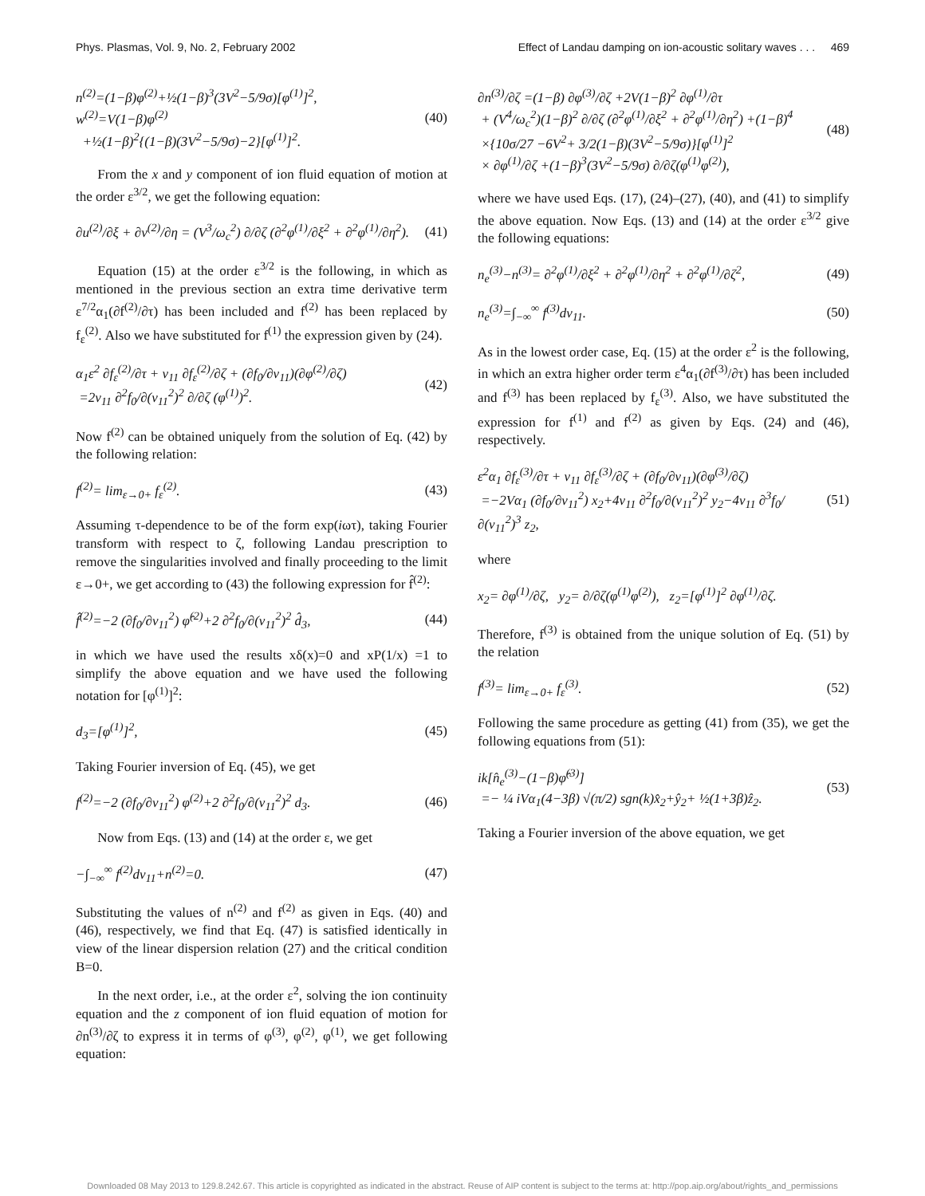Phys. Plasmas, Vol. 9, No. 2, February 2002 Effect of Landau damping on ion-acoustic solitary waves . . . 469
n<sup>(2)</sup>=(1−β)φ<sup>(2)</sup>+½(1−β)<sup>3</sup>(3V<sup>2</sup>−5/9σ)[φ<sup>(1)</sup>]<sup>2</sup>,
w<sup>(2)</sup>=V(1−β)φ<sup>(2)</sup>
+½(1−β)<sup>2</sup>{(1−β)(3V<sup>2</sup>−5/9σ)−2}[φ<sup>(1)</sup>]<sup>2</sup>.
(40)
From the x and y component of ion fluid equation of motion at the order ε<sup>3/2</sup>, we get the following equation:
∂u<sup>(2)</sup>/∂ξ + ∂v<sup>(2)</sup>/∂η = (V<sup>3</sup>/ω<sub>c</sub><sup>2</sup>) ∂/∂ζ (∂<sup>2</sup>φ<sup>(1)</sup>/∂ξ<sup>2</sup> + ∂<sup>2</sup>φ<sup>(1)</sup>/∂η<sup>2</sup>).
(41)
Equation (15) at the order ε<sup>3/2</sup> is the following, in which as mentioned in the previous section an extra time derivative term ε<sup>7/2</sup>α<sub>1</sub>(∂f<sup>(2)</sup>/∂τ) has been included and f<sup>(2)</sup> has been replaced by f<sub>ε</sub><sup>(2)</sup>. Also we have substituted for f<sup>(1)</sup> the expression given by (24).
α<sub>1</sub>ε<sup>2</sup> ∂f<sub>ε</sub><sup>(2)</sup>/∂τ + v<sub>11</sub> ∂f<sub>ε</sub><sup>(2)</sup>/∂ζ + (∂f<sub>0</sub>/∂v<sub>11</sub>)(∂φ<sup>(2)</sup>/∂ζ)
=2v<sub>11</sub> ∂<sup>2</sup>f<sub>0</sub>/∂(v<sub>11</sub><sup>2</sup>)<sup>2</sup> ∂/∂ζ (φ<sup>(1)</sup>)<sup>2</sup>.
(42)
Now f<sup>(2)</sup> can be obtained uniquely from the solution of Eq. (42) by the following relation:
f<sup>(2)</sup>= lim<sub>ε→0+</sub> f<sub>ε</sub><sup>(2)</sup>. (43)
Assuming τ-dependence to be of the form exp(iωτ), taking Fourier transform with respect to ζ, following Landau prescription to remove the singularities involved and finally proceeding to the limit ε→0+, we get according to (43) the following expression for f̂<sup>(2)</sup>:
f̂<sup>(2)</sup>=−2 (∂f<sub>0</sub>/∂v<sub>11</sub><sup>2</sup>) φ̂<sup>(2)</sup>+2 ∂<sup>2</sup>f<sub>0</sub>/∂(v<sub>11</sub><sup>2</sup>)<sup>2</sup> d̂<sub>3</sub>,
(44)
in which we have used the results xδ(x)=0 and xP(1/x) =1 to simplify the above equation and we have used the following notation for [φ<sup>(1)</sup>]<sup>2</sup>:
d<sub>3</sub>=[φ<sup>(1)</sup>]<sup>2</sup>, (45)
Taking Fourier inversion of Eq. (45), we get
f<sup>(2)</sup>=−2 (∂f<sub>0</sub>/∂v<sub>11</sub><sup>2</sup>) φ<sup>(2)</sup>+2 ∂<sup>2</sup>f<sub>0</sub>/∂(v<sub>11</sub><sup>2</sup>)<sup>2</sup> d<sub>3</sub>.
(46)
Now from Eqs. (13) and (14) at the order ε, we get
−∫<sub>−∞</sub><sup>∞</sup> f<sup>(2)</sup>dv<sub>11</sub>+n<sup>(2)</sup>=0. (47)
Substituting the values of n<sup>(2)</sup> and f<sup>(2)</sup> as given in Eqs. (40) and (46), respectively, we find that Eq. (47) is satisfied identically in view of the linear dispersion relation (27) and the critical condition B=0.
In the next order, i.e., at the order ε<sup>2</sup>, solving the ion continuity equation and the z component of ion fluid equation of motion for ∂n<sup>(3)</sup>/∂ζ to express it in terms of φ<sup>(3)</sup>, φ<sup>(2)</sup>, φ<sup>(1)</sup>, we get following equation:
∂n<sup>(3)</sup>/∂ζ =(1−β) ∂φ<sup>(3)</sup>/∂ζ +2V(1−β)<sup>2</sup> ∂φ<sup>(1)</sup>/∂τ
+ (V<sup>4</sup>/ω<sub>c</sub><sup>2</sup>)(1−β)<sup>2</sup> ∂/∂ζ (∂<sup>2</sup>φ<sup>(1)</sup>/∂ξ<sup>2</sup> + ∂<sup>2</sup>φ<sup>(1)</sup>/∂η<sup>2</sup>) +(1−β)<sup>4</sup>
×{10σ/27 −6V<sup>2</sup>+ 3/2(1−β)(3V<sup>2</sup>−5/9σ)}[φ<sup>(1)</sup>]<sup>2</sup>
× ∂φ<sup>(1)</sup>/∂ζ +(1−β)<sup>3</sup>(3V<sup>2</sup>−5/9σ) ∂/∂ζ(φ<sup>(1)</sup>φ<sup>(2)</sup>),
(48)
where we have used Eqs. (17), (24)–(27), (40), and (41) to simplify the above equation. Now Eqs. (13) and (14) at the order ε<sup>3/2</sup> give the following equations:
n<sub>e</sub><sup>(3)</sup>−n<sup>(3)</sup>= ∂<sup>2</sup>φ<sup>(1)</sup>/∂ξ<sup>2</sup> + ∂<sup>2</sup>φ<sup>(1)</sup>/∂η<sup>2</sup> + ∂<sup>2</sup>φ<sup>(1)</sup>/∂ζ<sup>2</sup>,
(49)
n<sub>e</sub><sup>(3)</sup>=∫<sub>−∞</sub><sup>∞</sup> f<sup>(3)</sup>dv<sub>11</sub>. (50)
As in the lowest order case, Eq. (15) at the order ε<sup>2</sup> is the following, in which an extra higher order term ε<sup>4</sup>α<sub>1</sub>(∂f<sup>(3)</sup>/∂τ) has been included and f<sup>(3)</sup> has been replaced by f<sub>ε</sub><sup>(3)</sup>. Also, we have substituted the expression for f<sup>(1)</sup> and f<sup>(2)</sup> as given by Eqs. (24) and (46), respectively.
ε<sup>2</sup>α<sub>1</sub> ∂f<sub>ε</sub><sup>(3)</sup>/∂τ + v<sub>11</sub> ∂f<sub>ε</sub><sup>(3)</sup>/∂ζ + (∂f<sub>0</sub>/∂v<sub>11</sub>)(∂φ<sup>(3)</sup>/∂ζ)
=−2Vα<sub>1</sub> (∂f<sub>0</sub>/∂v<sub>11</sub><sup>2</sup>) x<sub>2</sub>+4v<sub>11</sub> ∂<sup>2</sup>f<sub>0</sub>/∂(v<sub>11</sub><sup>2</sup>)<sup>2</sup> y<sub>2</sub>−4v<sub>11</sub> ∂<sup>3</sup>f<sub>0</sub>/∂(v<sub>11</sub><sup>2</sup>)<sup>3</sup> z<sub>2</sub>,
(51)
where
x<sub>2</sub>= ∂φ<sup>(1)</sup>/∂ζ, y<sub>2</sub>= ∂/∂ζ(φ<sup>(1)</sup>φ<sup>(2)</sup>), z<sub>2</sub>=[φ<sup>(1)</sup>]<sup>2</sup> ∂φ<sup>(1)</sup>/∂ζ.
Therefore, f<sup>(3)</sup> is obtained from the unique solution of Eq. (51) by the relation
f<sup>(3)</sup>= lim<sub>ε→0+</sub> f<sub>ε</sub><sup>(3)</sup>. (52)
Following the same procedure as getting (41) from (35), we get the following equations from (51):
ik[n̂<sub>e</sub><sup>(3)</sup>−(1−β)φ̂<sup>(3)</sup>]
=− ¼ iVα<sub>1</sub>(4−3β) √(π/2) sgn(k)x̂<sub>2</sub>+ŷ<sub>2</sub>+ ½(1+3β)ẑ<sub>2</sub>.
(53)
Taking a Fourier inversion of the above equation, we get
Downloaded 08 May 2013 to 129.8.242.67. This article is copyrighted as indicated in the abstract. Reuse of AIP content is subject to the terms at: http://pop.aip.org/about/rights_and_permissions